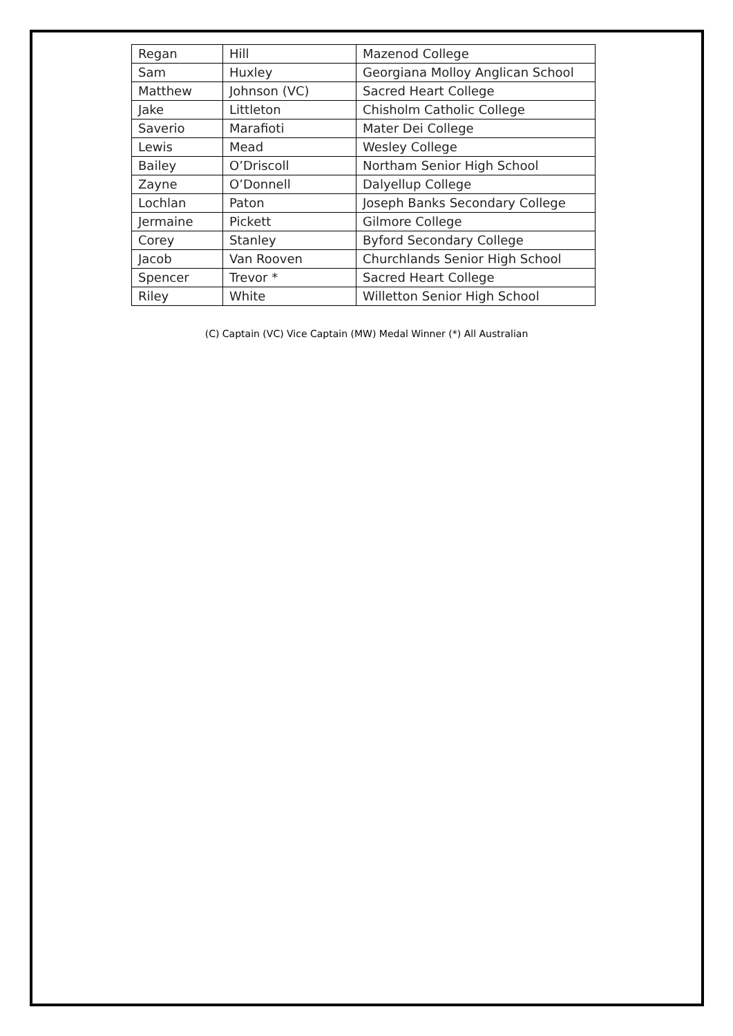| Regan | Hill | Mazenod College |
| Sam | Huxley | Georgiana Molloy Anglican School |
| Matthew | Johnson (VC) | Sacred Heart College |
| Jake | Littleton | Chisholm Catholic College |
| Saverio | Marafioti | Mater Dei College |
| Lewis | Mead | Wesley College |
| Bailey | O’Driscoll | Northam Senior High School |
| Zayne | O’Donnell | Dalyellup College |
| Lochlan | Paton | Joseph Banks Secondary College |
| Jermaine | Pickett | Gilmore College |
| Corey | Stanley | Byford Secondary College |
| Jacob | Van Rooven | Churchlands Senior High School |
| Spencer | Trevor * | Sacred Heart College |
| Riley | White | Willetton Senior High School |
(C) Captain (VC) Vice Captain (MW) Medal Winner (*) All Australian